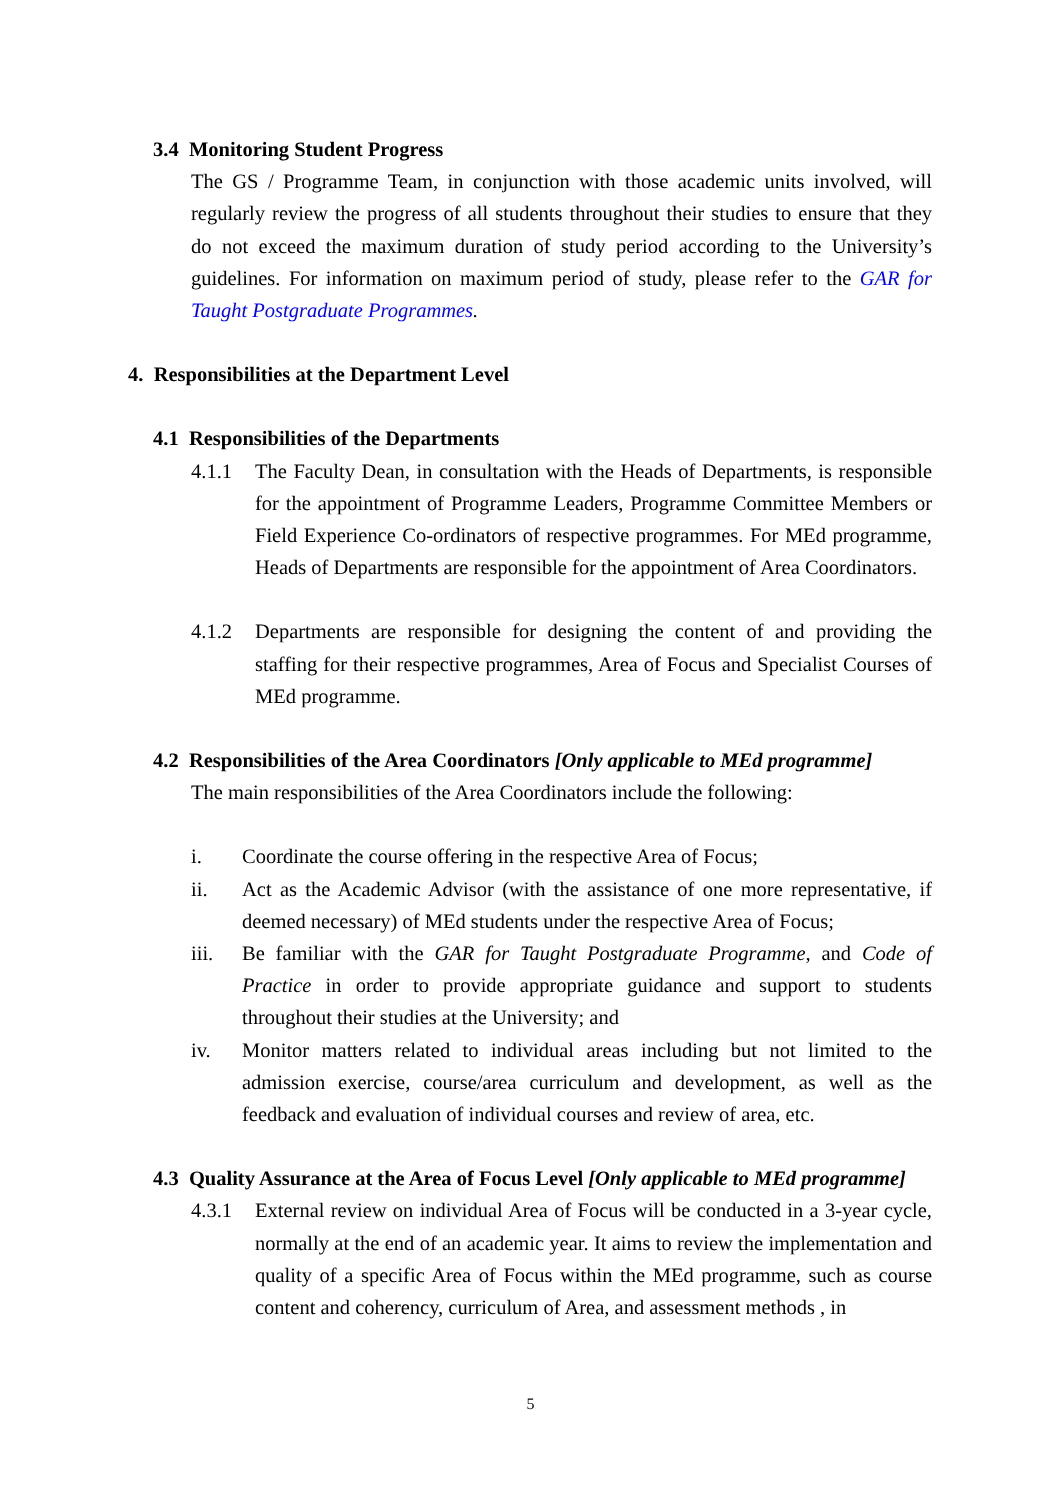3.4 Monitoring Student Progress
The GS / Programme Team, in conjunction with those academic units involved, will regularly review the progress of all students throughout their studies to ensure that they do not exceed the maximum duration of study period according to the University’s guidelines. For information on maximum period of study, please refer to the GAR for Taught Postgraduate Programmes.
4. Responsibilities at the Department Level
4.1 Responsibilities of the Departments
4.1.1 The Faculty Dean, in consultation with the Heads of Departments, is responsible for the appointment of Programme Leaders, Programme Committee Members or Field Experience Co-ordinators of respective programmes. For MEd programme, Heads of Departments are responsible for the appointment of Area Coordinators.
4.1.2 Departments are responsible for designing the content of and providing the staffing for their respective programmes, Area of Focus and Specialist Courses of MEd programme.
4.2 Responsibilities of the Area Coordinators [Only applicable to MEd programme]
The main responsibilities of the Area Coordinators include the following:
i. Coordinate the course offering in the respective Area of Focus;
ii. Act as the Academic Advisor (with the assistance of one more representative, if deemed necessary) of MEd students under the respective Area of Focus;
iii. Be familiar with the GAR for Taught Postgraduate Programme, and Code of Practice in order to provide appropriate guidance and support to students throughout their studies at the University; and
iv. Monitor matters related to individual areas including but not limited to the admission exercise, course/area curriculum and development, as well as the feedback and evaluation of individual courses and review of area, etc.
4.3 Quality Assurance at the Area of Focus Level [Only applicable to MEd programme]
4.3.1 External review on individual Area of Focus will be conducted in a 3-year cycle, normally at the end of an academic year. It aims to review the implementation and quality of a specific Area of Focus within the MEd programme, such as course content and coherency, curriculum of Area, and assessment methods , in
5